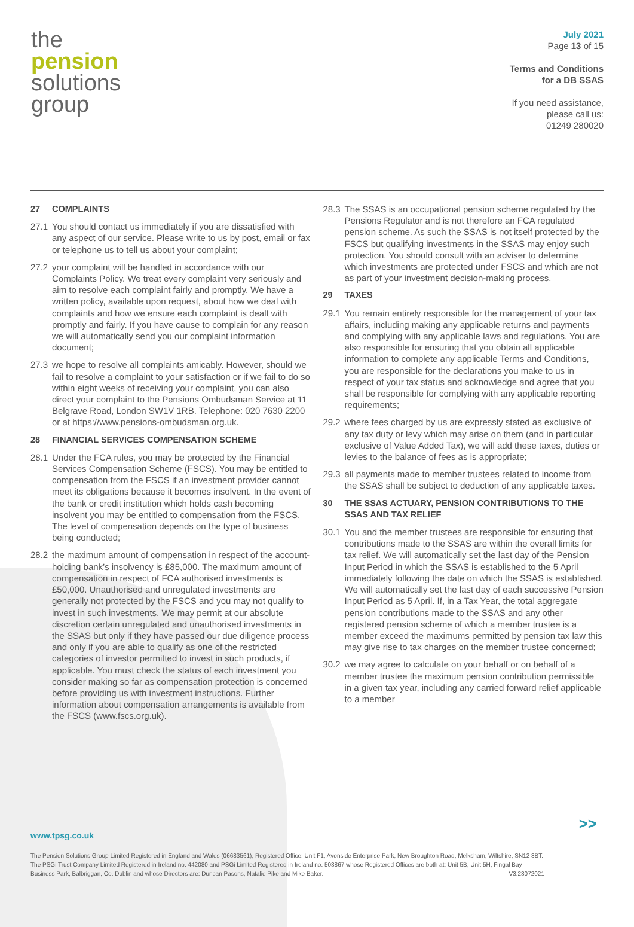the
pension
solutions
group
July 2021
Page 13 of 15
Terms and Conditions
for a DB SSAS
If you need assistance,
please call us:
01249 280020
27 COMPLAINTS
27.1 You should contact us immediately if you are dissatisfied with any aspect of our service. Please write to us by post, email or fax or telephone us to tell us about your complaint;
27.2 your complaint will be handled in accordance with our Complaints Policy. We treat every complaint very seriously and aim to resolve each complaint fairly and promptly. We have a written policy, available upon request, about how we deal with complaints and how we ensure each complaint is dealt with promptly and fairly. If you have cause to complain for any reason we will automatically send you our complaint information document;
27.3 we hope to resolve all complaints amicably. However, should we fail to resolve a complaint to your satisfaction or if we fail to do so within eight weeks of receiving your complaint, you can also direct your complaint to the Pensions Ombudsman Service at 11 Belgrave Road, London SW1V 1RB. Telephone: 020 7630 2200 or at https://www.pensions-ombudsman.org.uk.
28 FINANCIAL SERVICES COMPENSATION SCHEME
28.1 Under the FCA rules, you may be protected by the Financial Services Compensation Scheme (FSCS). You may be entitled to compensation from the FSCS if an investment provider cannot meet its obligations because it becomes insolvent. In the event of the bank or credit institution which holds cash becoming insolvent you may be entitled to compensation from the FSCS. The level of compensation depends on the type of business being conducted;
28.2 the maximum amount of compensation in respect of the account-holding bank’s insolvency is £85,000. The maximum amount of compensation in respect of FCA authorised investments is £50,000. Unauthorised and unregulated investments are generally not protected by the FSCS and you may not qualify to invest in such investments. We may permit at our absolute discretion certain unregulated and unauthorised investments in the SSAS but only if they have passed our due diligence process and only if you are able to qualify as one of the restricted categories of investor permitted to invest in such products, if applicable. You must check the status of each investment you consider making so far as compensation protection is concerned before providing us with investment instructions. Further information about compensation arrangements is available from the FSCS (www.fscs.org.uk).
28.3 The SSAS is an occupational pension scheme regulated by the Pensions Regulator and is not therefore an FCA regulated pension scheme. As such the SSAS is not itself protected by the FSCS but qualifying investments in the SSAS may enjoy such protection. You should consult with an adviser to determine which investments are protected under FSCS and which are not as part of your investment decision-making process.
29 TAXES
29.1 You remain entirely responsible for the management of your tax affairs, including making any applicable returns and payments and complying with any applicable laws and regulations. You are also responsible for ensuring that you obtain all applicable information to complete any applicable Terms and Conditions, you are responsible for the declarations you make to us in respect of your tax status and acknowledge and agree that you shall be responsible for complying with any applicable reporting requirements;
29.2 where fees charged by us are expressly stated as exclusive of any tax duty or levy which may arise on them (and in particular exclusive of Value Added Tax), we will add these taxes, duties or levies to the balance of fees as is appropriate;
29.3 all payments made to member trustees related to income from the SSAS shall be subject to deduction of any applicable taxes.
30 THE SSAS ACTUARY, PENSION CONTRIBUTIONS TO THE SSAS AND TAX RELIEF
30.1 You and the member trustees are responsible for ensuring that contributions made to the SSAS are within the overall limits for tax relief. We will automatically set the last day of the Pension Input Period in which the SSAS is established to the 5 April immediately following the date on which the SSAS is established. We will automatically set the last day of each successive Pension Input Period as 5 April. If, in a Tax Year, the total aggregate pension contributions made to the SSAS and any other registered pension scheme of which a member trustee is a member exceed the maximums permitted by pension tax law this may give rise to tax charges on the member trustee concerned;
30.2 we may agree to calculate on your behalf or on behalf of a member trustee the maximum pension contribution permissible in a given tax year, including any carried forward relief applicable to a member
>>
www.tpsg.co.uk
The Pension Solutions Group Limited Registered in England and Wales (06683561), Registered Office: Unit F1, Avonside Enterprise Park, New Broughton Road, Melksham, Wiltshire, SN12 8BT. The PSGi Trust Company Limited Registered in Ireland no. 442080 and PSGi Limited Registered in Ireland no. 503867 whose Registered Offices are both at: Unit 5B, Unit 5H, Fingal Bay Business Park, Balbriggan, Co. Dublin and whose Directors are: Duncan Pasons, Natalie Pike and Mike Baker. V3.23072021